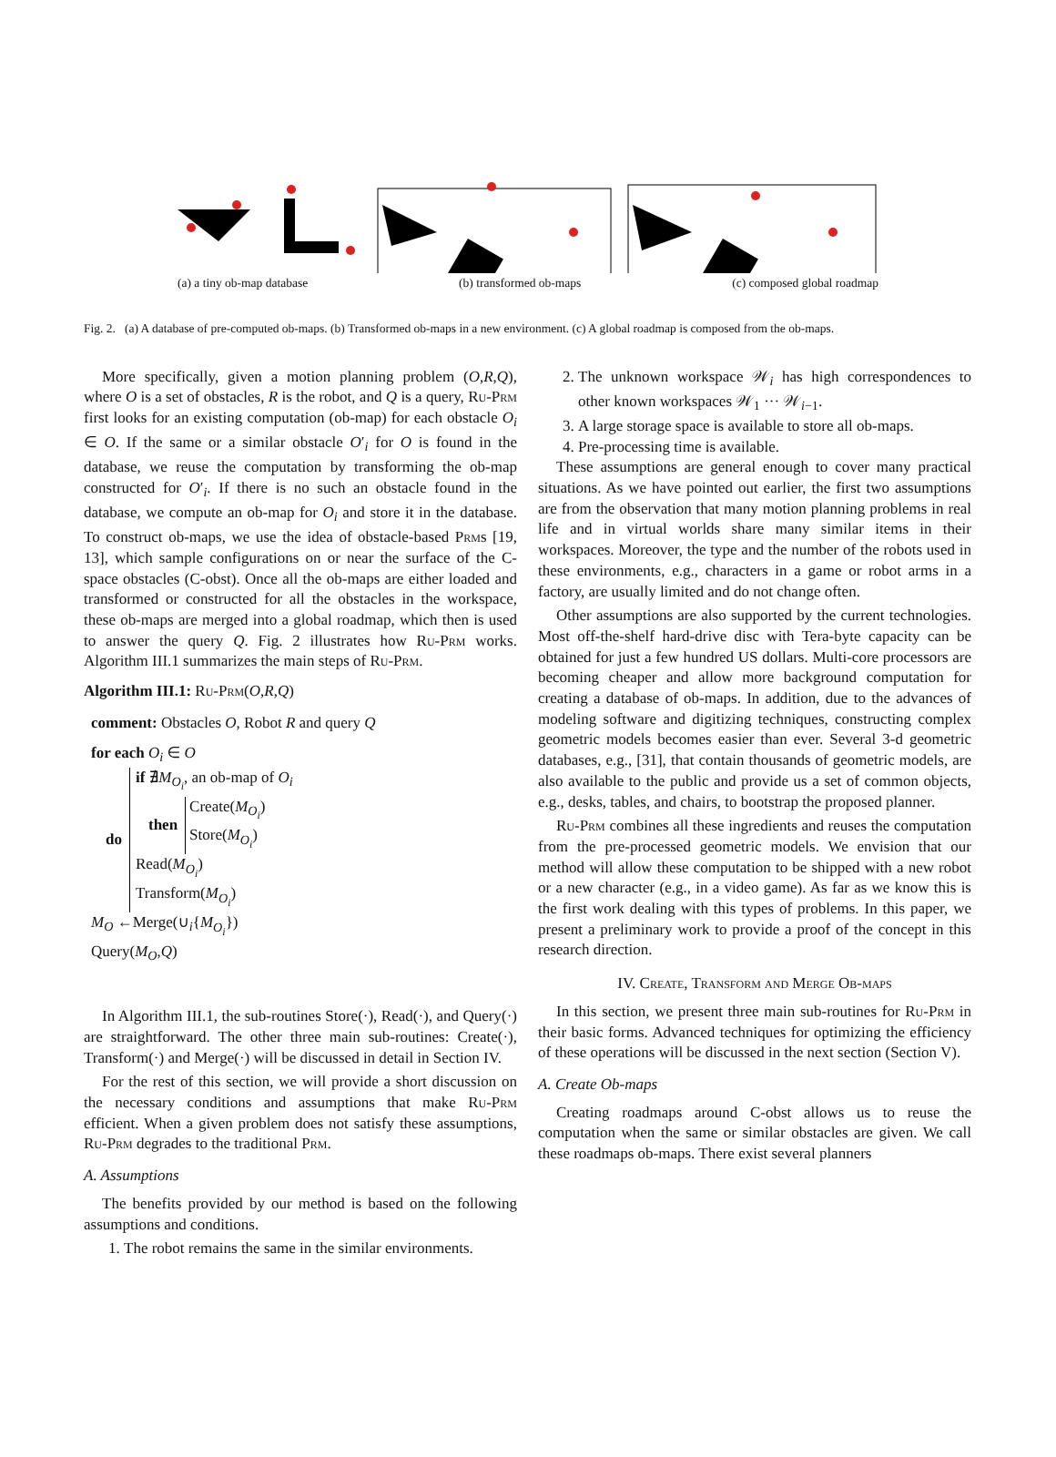(a) a tiny ob-map database (b) transformed ob-maps (c) composed global roadmap
Fig. 2. (a) A database of pre-computed ob-maps. (b) Transformed ob-maps in a new environment. (c) A global roadmap is composed from the ob-maps.
More specifically, given a motion planning problem (O,R,Q), where O is a set of obstacles, R is the robot, and Q is a query, Ru-Prm first looks for an existing computation (ob-map) for each obstacle O<sub>i</sub> ∈ O. If the same or a similar obstacle O′<sub>i</sub> for O is found in the database, we reuse the computation by transforming the ob-map constructed for O′<sub>i</sub>. If there is no such an obstacle found in the database, we compute an ob-map for O<sub>i</sub> and store it in the database. To construct ob-maps, we use the idea of obstacle-based Prms [19, 13], which sample configurations on or near the surface of the C-space obstacles (C-obst). Once all the ob-maps are either loaded and transformed or constructed for all the obstacles in the workspace, these ob-maps are merged into a global roadmap, which then is used to answer the query Q. Fig. 2 illustrates how Ru-Prm works. Algorithm III.1 summarizes the main steps of Ru-Prm.
Algorithm III.1: Ru-Prm(O,R,Q)
comment: Obstacles O, Robot R and query Q
for each O<sub>i</sub> ∈ O
do
if ∄M<sub>O<sub>i</sub></sub>, an ob-map of O<sub>i</sub>
then
Create(M<sub>O<sub>i</sub></sub>)
Store(M<sub>O<sub>i</sub></sub>)
Read(M<sub>O<sub>i</sub></sub>)
Transform(M<sub>O<sub>i</sub></sub>)
M<sub>O</sub> ←Merge(∪<sub>i</sub>{M<sub>O<sub>i</sub></sub>})
Query(M<sub>O</sub>,Q)
In Algorithm III.1, the sub-routines Store(·), Read(·), and Query(·) are straightforward. The other three main sub-routines: Create(·), Transform(·) and Merge(·) will be discussed in detail in Section IV.
For the rest of this section, we will provide a short discussion on the necessary conditions and assumptions that make Ru-Prm efficient. When a given problem does not satisfy these assumptions, Ru-Prm degrades to the traditional Prm.
A. Assumptions
The benefits provided by our method is based on the following assumptions and conditions.
1. The robot remains the same in the similar environments.
2. The unknown workspace 𝒲<sub>i</sub> has high correspondences to other known workspaces 𝒲<sub>1</sub> ··· 𝒲<sub>i−1</sub>.
3. A large storage space is available to store all ob-maps.
4. Pre-processing time is available.
These assumptions are general enough to cover many practical situations. As we have pointed out earlier, the first two assumptions are from the observation that many motion planning problems in real life and in virtual worlds share many similar items in their workspaces. Moreover, the type and the number of the robots used in these environments, e.g., characters in a game or robot arms in a factory, are usually limited and do not change often.
Other assumptions are also supported by the current technologies. Most off-the-shelf hard-drive disc with Tera-byte capacity can be obtained for just a few hundred US dollars. Multi-core processors are becoming cheaper and allow more background computation for creating a database of ob-maps. In addition, due to the advances of modeling software and digitizing techniques, constructing complex geometric models becomes easier than ever. Several 3-d geometric databases, e.g., [31], that contain thousands of geometric models, are also available to the public and provide us a set of common objects, e.g., desks, tables, and chairs, to bootstrap the proposed planner.
Ru-Prm combines all these ingredients and reuses the computation from the pre-processed geometric models. We envision that our method will allow these computation to be shipped with a new robot or a new character (e.g., in a video game). As far as we know this is the first work dealing with this types of problems. In this paper, we present a preliminary work to provide a proof of the concept in this research direction.
IV. Create, Transform and Merge Ob-maps
In this section, we present three main sub-routines for Ru-Prm in their basic forms. Advanced techniques for optimizing the efficiency of these operations will be discussed in the next section (Section V).
A. Create Ob-maps
Creating roadmaps around C-obst allows us to reuse the computation when the same or similar obstacles are given. We call these roadmaps ob-maps. There exist several planners